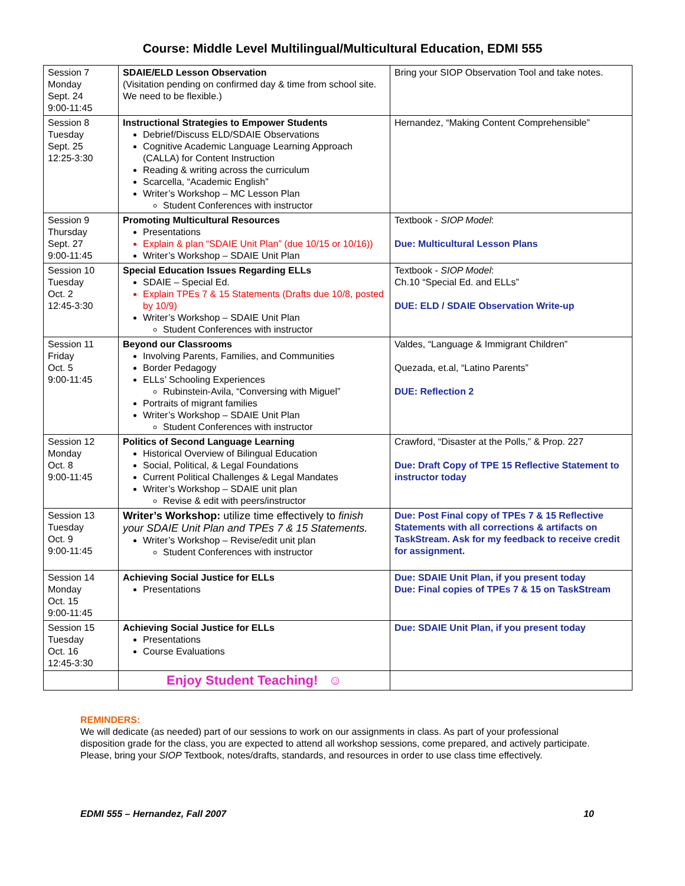Course: Middle Level Multilingual/Multicultural Education, EDMI 555
| Session 7 Monday Sept. 24 9:00-11:45 | SDAIE/ELD Lesson Observation (Visitation pending on confirmed day & time from school site. We need to be flexible.) | Bring your SIOP Observation Tool and take notes. |
| Session 8 Tuesday Sept. 25 12:25-3:30 | Instructional Strategies to Empower Students Debrief/Discuss ELD/SDAIE Observations Cognitive Academic Language Learning Approach (CALLA) for Content Instruction Reading & writing across the curriculum Scarcella, “Academic English” Writer’s Workshop – MC Lesson Plan Student Conferences with instructor | Hernandez, “Making Content Comprehensible” |
| Session 9 Thursday Sept. 27 9:00-11:45 | Promoting Multicultural Resources Presentations Explain & plan “SDAIE Unit Plan” (due 10/15 or 10/16)) Writer’s Workshop – SDAIE Unit Plan | Textbook - SIOP Model : Due: Multicultural Lesson Plans |
| Session 10 Tuesday Oct. 2 12:45-3:30 | Special Education Issues Regarding ELLs SDAIE – Special Ed. Explain TPEs 7 & 15 Statements (Drafts due 10/8, posted by 10/9) Writer’s Workshop – SDAIE Unit Plan Student Conferences with instructor | Textbook - SIOP Model : Ch.10 “Special Ed. and ELLs” DUE: ELD / SDAIE Observation Write-up |
| Session 11 Friday Oct. 5 9:00-11:45 | Beyond our Classrooms Involving Parents, Families, and Communities Border Pedagogy ELLs’ Schooling Experiences Rubinstein-Avila, “Conversing with Miguel” Portraits of migrant families Writer’s Workshop – SDAIE Unit Plan Student Conferences with instructor | Valdes, “Language & Immigrant Children” Quezada, et.al, “Latino Parents” DUE: Reflection 2 |
| Session 12 Monday Oct. 8 9:00-11:45 | Politics of Second Language Learning Historical Overview of Bilingual Education Social, Political, & Legal Foundations Current Political Challenges & Legal Mandates Writer’s Workshop – SDAIE unit plan Revise & edit with peers/instructor | Crawford, “Disaster at the Polls,” & Prop. 227 Due: Draft Copy of TPE 15 Reflective Statement to instructor today |
| Session 13 Tuesday Oct. 9 9:00-11:45 | Writer’s Workshop: utilize time effectively to finish your SDAIE Unit Plan and TPEs 7 & 15 Statements. Writer’s Workshop – Revise/edit unit plan Student Conferences with instructor | Due: Post Final copy of TPEs 7 & 15 Reflective Statements with all corrections & artifacts on TaskStream. Ask for my feedback to receive credit for assignment. |
| Session 14 Monday Oct. 15 9:00-11:45 | Achieving Social Justice for ELLs Presentations | Due: SDAIE Unit Plan, if you present today Due: Final copies of TPEs 7 & 15 on TaskStream |
| Session 15 Tuesday Oct. 16 12:45-3:30 | Achieving Social Justice for ELLs Presentations Course Evaluations | Due: SDAIE Unit Plan, if you present today |
| | Enjoy Student Teaching! ☺ | |
REMINDERS:
We will dedicate (as needed) part of our sessions to work on our assignments in class. As part of your professional disposition grade for the class, you are expected to attend all workshop sessions, come prepared, and actively participate. Please, bring your SIOP Textbook, notes/drafts, standards, and resources in order to use class time effectively.
EDMI 555 – Hernandez, Fall 2007 10